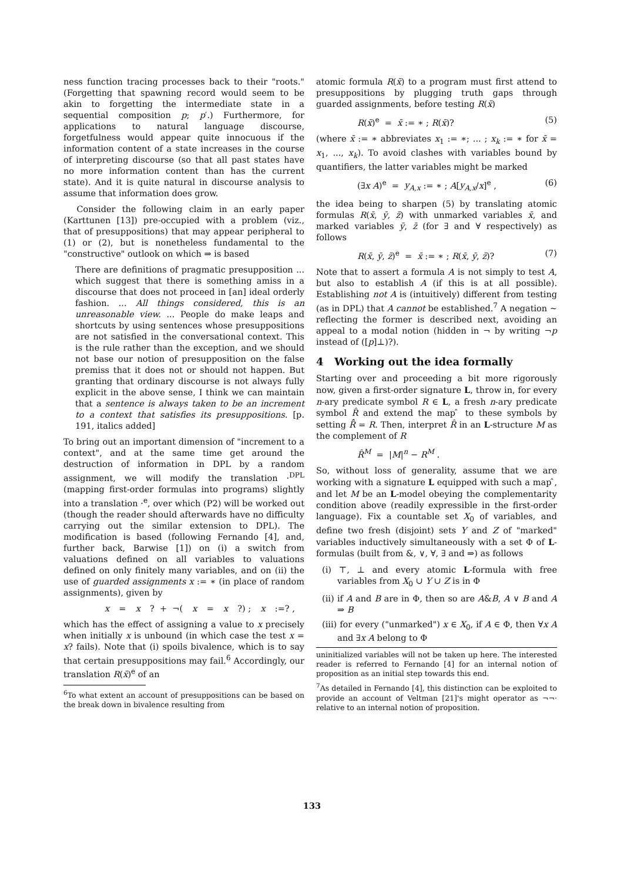ness function tracing processes back to their "roots." (Forgetting that spawning record would seem to be akin to forgetting the intermediate state in a sequential composition p; p′.) Furthermore, for applications to natural language discourse, forgetfulness would appear quite innocuous if the information content of a state increases in the course of interpreting discourse (so that all past states have no more information content than has the current state). And it is quite natural in discourse analysis to assume that information does grow.
Consider the following claim in an early paper (Karttunen [13]) pre-occupied with a problem (viz., that of presuppositions) that may appear peripheral to (1) or (2), but is nonetheless fundamental to the "constructive" outlook on which ⇒ is based
There are definitions of pragmatic presupposition ... which suggest that there is something amiss in a discourse that does not proceed in [an] ideal orderly fashion. ... All things considered, this is an unreasonable view. ... People do make leaps and shortcuts by using sentences whose presuppositions are not satisfied in the conversational context. This is the rule rather than the exception, and we should not base our notion of presupposition on the false premiss that it does not or should not happen. But granting that ordinary discourse is not always fully explicit in the above sense, I think we can maintain that a sentence is always taken to be an increment to a context that satisfies its presuppositions. [p. 191, italics added]
To bring out an important dimension of "increment to a context", and at the same time get around the destruction of information in DPL by a random assignment, we will modify the translation ·<sup>DPL</sup> (mapping first-order formulas into programs) slightly into a translation ·<sup>e</sup>, over which (P2) will be worked out (though the reader should afterwards have no difficulty carrying out the similar extension to DPL). The modification is based (following Fernando [4], and, further back, Barwise [1]) on (i) a switch from valuations defined on all variables to valuations defined on only finitely many variables, and on (ii) the use of guarded assignments x := ∗ (in place of random assignments), given by
x = x? + ¬(x = x?) ; x :=? ,
which has the effect of assigning a value to x precisely when initially x is unbound (in which case the test x = x? fails). Note that (i) spoils bivalence, which is to say that certain presuppositions may fail.<sup>6</sup> Accordingly, our translation R(x̄)<sup>e</sup> of an
<sup>6</sup> To what extent an account of presuppositions can be based on the break down in bivalence resulting from
atomic formula R(x̄) to a program must first attend to presuppositions by plugging truth gaps through guarded assignments, before testing R(x̄)
R(x̄)<sup>e</sup> = x̄ := ∗ ; R(x̄)? (5)
(where x̄ := ∗ abbreviates x<sub>1</sub> := ∗; ... ; x<sub>k</sub> := ∗ for x̄ = x<sub>1</sub>, ..., x<sub>k</sub>). To avoid clashes with variables bound by quantifiers, the latter variables might be marked
(∃x A)<sup>e</sup> = y<sub>A,x</sub> := ∗ ; A[y<sub>A,x</sub>/x]<sup>e</sup> , (6)
the idea being to sharpen (5) by translating atomic formulas R(x̄, ȳ, z̄) with unmarked variables x̄, and marked variables ȳ, z̄ (for ∃ and ∀ respectively) as follows
R(x̄, ȳ, z̄)<sup>e</sup> = x̄ := ∗ ; R(x̄, ȳ, z̄)? (7)
Note that to assert a formula A is not simply to test A, but also to establish A (if this is at all possible). Establishing not A is (intuitively) different from testing (as in DPL) that A cannot be established.<sup>7</sup> A negation ∼ reflecting the former is described next, avoiding an appeal to a modal notion (hidden in ¬ by writing ¬p instead of ([p]⊥)?).
4 Working out the idea formally
Starting over and proceeding a bit more rigorously now, given a first-order signature L, throw in, for every n-ary predicate symbol R ∈ L, a fresh n-ary predicate symbol R̂ and extend the map ̂ to these symbols by setting R̂̂ = R. Then, interpret R̂ in an L-structure M as the complement of R
R̂<sup>M</sup> = |M|<sup>n</sup> − R<sup>M</sup> .
So, without loss of generality, assume that we are working with a signature L equipped with such a map ̂, and let M be an L-model obeying the complementarity condition above (readily expressible in the first-order language). Fix a countable set X<sub>0</sub> of variables, and define two fresh (disjoint) sets Y and Z of "marked" variables inductively simultaneously with a set Φ of L-formulas (built from &, ∨, ∀, ∃ and ⇒) as follows
(i) ⊤, ⊥ and every atomic L-formula with free variables from X<sub>0</sub> ∪ Y ∪ Z is in Φ
(ii) if A and B are in Φ, then so are A&B, A ∨ B and A ⇒ B
(iii) for every ("unmarked") x ∈ X<sub>0</sub>, if A ∈ Φ, then ∀x A and ∃x A belong to Φ
uninitialized variables will not be taken up here. The interested reader is referred to Fernando [4] for an internal notion of proposition as an initial step towards this end.
<sup>7</sup> As detailed in Fernando [4], this distinction can be exploited to provide an account of Veltman [21]'s might operator as ¬¬· relative to an internal notion of proposition.
133